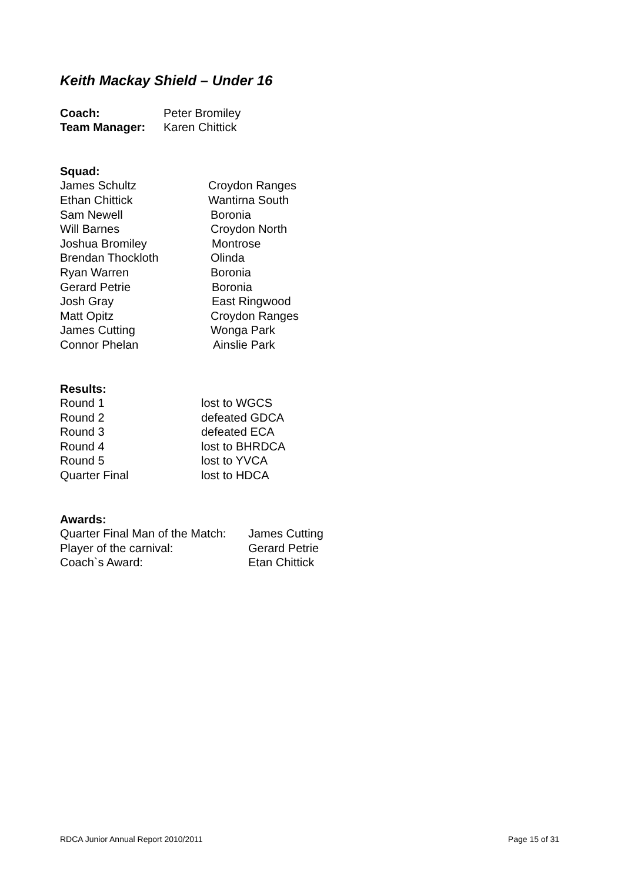Keith Mackay Shield – Under 16
Coach: Peter Bromiley
Team Manager: Karen Chittick
Squad:
James Schultz Croydon Ranges
Ethan Chittick Wantirna South
Sam Newell Boronia
Will Barnes Croydon North
Joshua Bromiley Montrose
Brendan Thockloth Olinda
Ryan Warren Boronia
Gerard Petrie Boronia
Josh Gray East Ringwood
Matt Opitz Croydon Ranges
James Cutting Wonga Park
Connor Phelan Ainslie Park
Results:
Round 1 lost to WGCS
Round 2 defeated GDCA
Round 3 defeated ECA
Round 4 lost to BHRDCA
Round 5 lost to YVCA
Quarter Final lost to HDCA
Awards:
Quarter Final Man of the Match: James Cutting
Player of the carnival: Gerard Petrie
Coach`s Award: Etan Chittick
RDCA Junior Annual Report 2010/2011 Page 15 of 31